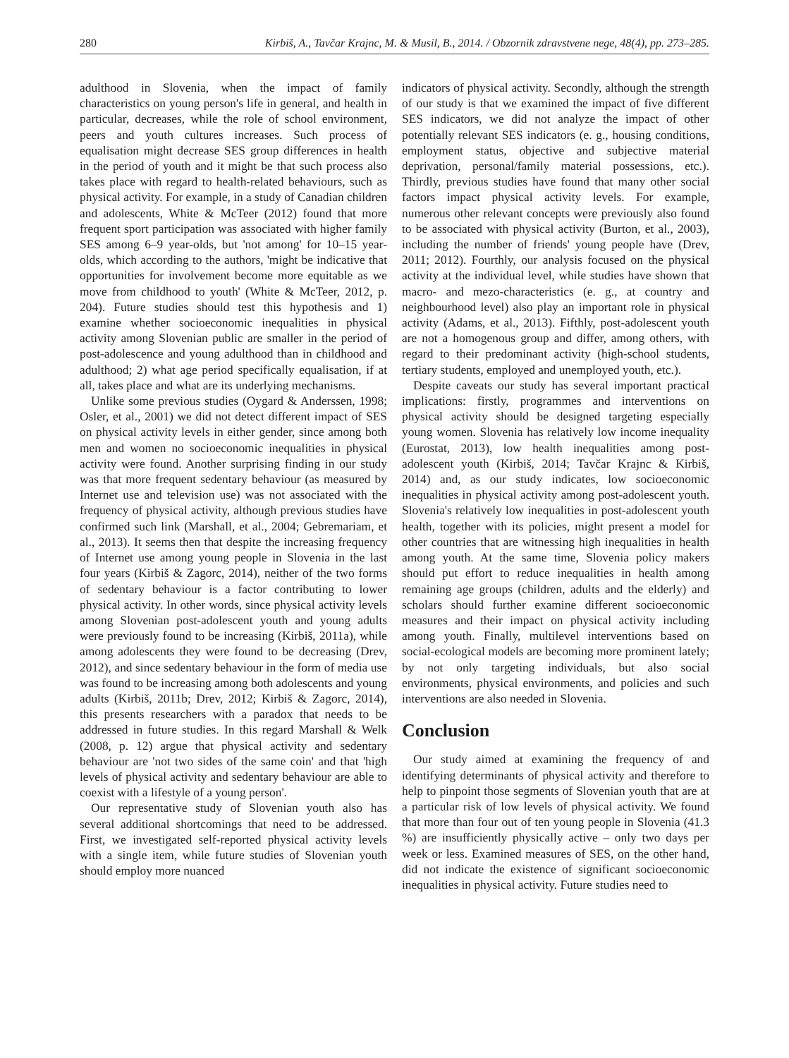280 Kirbiš, A., Tavčar Krajnc, M. & Musil, B., 2014. / Obzornik zdravstvene nege, 48(4), pp. 273–285.
adulthood in Slovenia, when the impact of family characteristics on young person's life in general, and health in particular, decreases, while the role of school environment, peers and youth cultures increases. Such process of equalisation might decrease SES group differences in health in the period of youth and it might be that such process also takes place with regard to health-related behaviours, such as physical activity. For example, in a study of Canadian children and adolescents, White & McTeer (2012) found that more frequent sport participation was associated with higher family SES among 6–9 year-olds, but 'not among' for 10–15 year-olds, which according to the authors, 'might be indicative that opportunities for involvement become more equitable as we move from childhood to youth' (White & McTeer, 2012, p. 204). Future studies should test this hypothesis and 1) examine whether socioeconomic inequalities in physical activity among Slovenian public are smaller in the period of post-adolescence and young adulthood than in childhood and adulthood; 2) what age period specifically equalisation, if at all, takes place and what are its underlying mechanisms.
Unlike some previous studies (Oygard & Anderssen, 1998; Osler, et al., 2001) we did not detect different impact of SES on physical activity levels in either gender, since among both men and women no socioeconomic inequalities in physical activity were found. Another surprising finding in our study was that more frequent sedentary behaviour (as measured by Internet use and television use) was not associated with the frequency of physical activity, although previous studies have confirmed such link (Marshall, et al., 2004; Gebremariam, et al., 2013). It seems then that despite the increasing frequency of Internet use among young people in Slovenia in the last four years (Kirbiš & Zagorc, 2014), neither of the two forms of sedentary behaviour is a factor contributing to lower physical activity. In other words, since physical activity levels among Slovenian post-adolescent youth and young adults were previously found to be increasing (Kirbiš, 2011a), while among adolescents they were found to be decreasing (Drev, 2012), and since sedentary behaviour in the form of media use was found to be increasing among both adolescents and young adults (Kirbiš, 2011b; Drev, 2012; Kirbiš & Zagorc, 2014), this presents researchers with a paradox that needs to be addressed in future studies. In this regard Marshall & Welk (2008, p. 12) argue that physical activity and sedentary behaviour are 'not two sides of the same coin' and that 'high levels of physical activity and sedentary behaviour are able to coexist with a lifestyle of a young person'.
Our representative study of Slovenian youth also has several additional shortcomings that need to be addressed. First, we investigated self-reported physical activity levels with a single item, while future studies of Slovenian youth should employ more nuanced
indicators of physical activity. Secondly, although the strength of our study is that we examined the impact of five different SES indicators, we did not analyze the impact of other potentially relevant SES indicators (e. g., housing conditions, employment status, objective and subjective material deprivation, personal/family material possessions, etc.). Thirdly, previous studies have found that many other social factors impact physical activity levels. For example, numerous other relevant concepts were previously also found to be associated with physical activity (Burton, et al., 2003), including the number of friends' young people have (Drev, 2011; 2012). Fourthly, our analysis focused on the physical activity at the individual level, while studies have shown that macro- and mezo-characteristics (e. g., at country and neighbourhood level) also play an important role in physical activity (Adams, et al., 2013). Fifthly, post-adolescent youth are not a homogenous group and differ, among others, with regard to their predominant activity (high-school students, tertiary students, employed and unemployed youth, etc.).
Despite caveats our study has several important practical implications: firstly, programmes and interventions on physical activity should be designed targeting especially young women. Slovenia has relatively low income inequality (Eurostat, 2013), low health inequalities among post-adolescent youth (Kirbiš, 2014; Tavčar Krajnc & Kirbiš, 2014) and, as our study indicates, low socioeconomic inequalities in physical activity among post-adolescent youth. Slovenia's relatively low inequalities in post-adolescent youth health, together with its policies, might present a model for other countries that are witnessing high inequalities in health among youth. At the same time, Slovenia policy makers should put effort to reduce inequalities in health among remaining age groups (children, adults and the elderly) and scholars should further examine different socioeconomic measures and their impact on physical activity including among youth. Finally, multilevel interventions based on social-ecological models are becoming more prominent lately; by not only targeting individuals, but also social environments, physical environments, and policies and such interventions are also needed in Slovenia.
Conclusion
Our study aimed at examining the frequency of and identifying determinants of physical activity and therefore to help to pinpoint those segments of Slovenian youth that are at a particular risk of low levels of physical activity. We found that more than four out of ten young people in Slovenia (41.3 %) are insufficiently physically active – only two days per week or less. Examined measures of SES, on the other hand, did not indicate the existence of significant socioeconomic inequalities in physical activity. Future studies need to